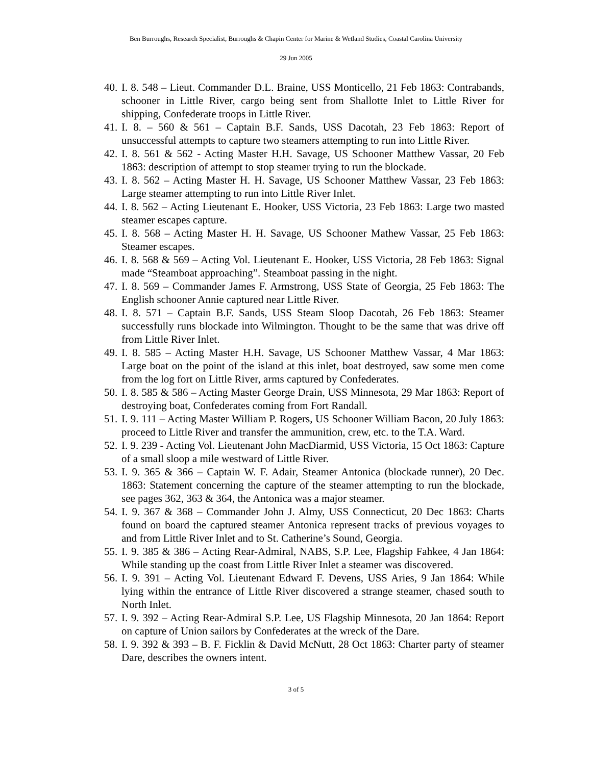Ben Burroughs, Research Specialist, Burroughs & Chapin Center for Marine & Wetland Studies, Coastal Carolina University
29 Jun 2005
40. I. 8. 548 – Lieut. Commander D.L. Braine, USS Monticello, 21 Feb 1863: Contrabands, schooner in Little River, cargo being sent from Shallotte Inlet to Little River for shipping, Confederate troops in Little River.
41. I. 8. – 560 & 561 – Captain B.F. Sands, USS Dacotah, 23 Feb 1863: Report of unsuccessful attempts to capture two steamers attempting to run into Little River.
42. I. 8. 561 & 562 - Acting Master H.H. Savage, US Schooner Matthew Vassar, 20 Feb 1863: description of attempt to stop steamer trying to run the blockade.
43. I. 8. 562 – Acting Master H. H. Savage, US Schooner Matthew Vassar, 23 Feb 1863: Large steamer attempting to run into Little River Inlet.
44. I. 8. 562 – Acting Lieutenant E. Hooker, USS Victoria, 23 Feb 1863: Large two masted steamer escapes capture.
45. I. 8. 568 – Acting Master H. H. Savage, US Schooner Mathew Vassar, 25 Feb 1863: Steamer escapes.
46. I. 8. 568 & 569 – Acting Vol. Lieutenant E. Hooker, USS Victoria, 28 Feb 1863: Signal made “Steamboat approaching”. Steamboat passing in the night.
47. I. 8. 569 – Commander James F. Armstrong, USS State of Georgia, 25 Feb 1863: The English schooner Annie captured near Little River.
48. I. 8. 571 – Captain B.F. Sands, USS Steam Sloop Dacotah, 26 Feb 1863: Steamer successfully runs blockade into Wilmington. Thought to be the same that was drive off from Little River Inlet.
49. I. 8. 585 – Acting Master H.H. Savage, US Schooner Matthew Vassar, 4 Mar 1863: Large boat on the point of the island at this inlet, boat destroyed, saw some men come from the log fort on Little River, arms captured by Confederates.
50. I. 8. 585 & 586 – Acting Master George Drain, USS Minnesota, 29 Mar 1863: Report of destroying boat, Confederates coming from Fort Randall.
51. I. 9. 111 – Acting Master William P. Rogers, US Schooner William Bacon, 20 July 1863: proceed to Little River and transfer the ammunition, crew, etc. to the T.A. Ward.
52. I. 9. 239 - Acting Vol. Lieutenant John MacDiarmid, USS Victoria, 15 Oct 1863: Capture of a small sloop a mile westward of Little River.
53. I. 9. 365 & 366 – Captain W. F. Adair, Steamer Antonica (blockade runner), 20 Dec. 1863: Statement concerning the capture of the steamer attempting to run the blockade, see pages 362, 363 & 364, the Antonica was a major steamer.
54. I. 9. 367 & 368 – Commander John J. Almy, USS Connecticut, 20 Dec 1863: Charts found on board the captured steamer Antonica represent tracks of previous voyages to and from Little River Inlet and to St. Catherine’s Sound, Georgia.
55. I. 9. 385 & 386 – Acting Rear-Admiral, NABS, S.P. Lee, Flagship Fahkee, 4 Jan 1864: While standing up the coast from Little River Inlet a steamer was discovered.
56. I. 9. 391 – Acting Vol. Lieutenant Edward F. Devens, USS Aries, 9 Jan 1864: While lying within the entrance of Little River discovered a strange steamer, chased south to North Inlet.
57. I. 9. 392 – Acting Rear-Admiral S.P. Lee, US Flagship Minnesota, 20 Jan 1864: Report on capture of Union sailors by Confederates at the wreck of the Dare.
58. I. 9. 392 & 393 – B. F. Ficklin & David McNutt, 28 Oct 1863: Charter party of steamer Dare, describes the owners intent.
3 of 5